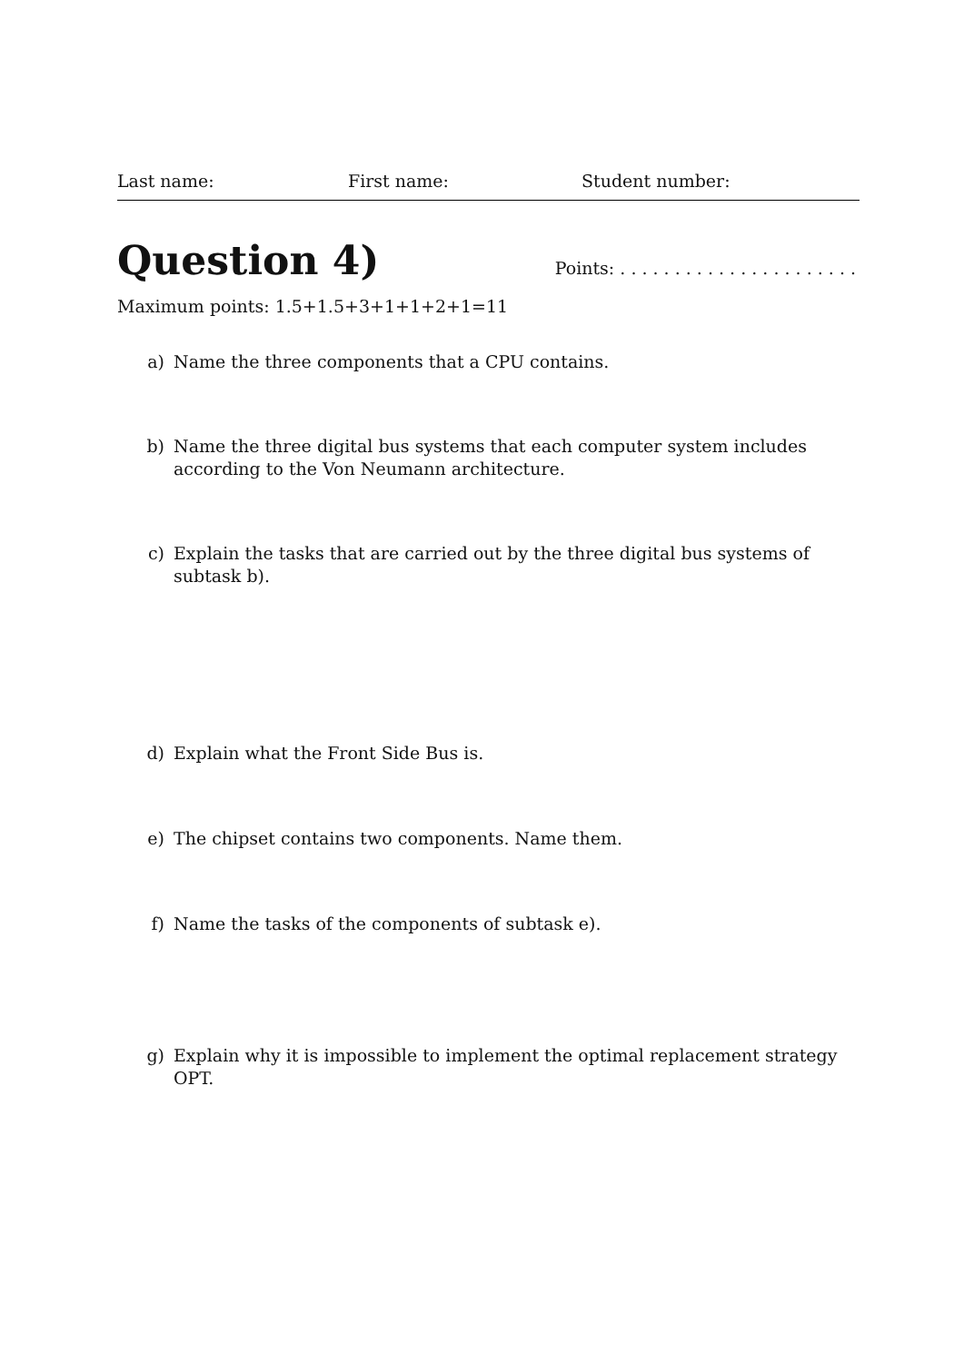Last name: First name: Student number:
Question 4)
Points: . . . . . . . . . . . . . . . . . . . . . .
Maximum points: 1.5+1.5+3+1+1+2+1=11
a) Name the three components that a CPU contains.
b) Name the three digital bus systems that each computer system includes according to the Von Neumann architecture.
c) Explain the tasks that are carried out by the three digital bus systems of subtask b).
d) Explain what the Front Side Bus is.
e) The chipset contains two components. Name them.
f) Name the tasks of the components of subtask e).
g) Explain why it is impossible to implement the optimal replacement strategy OPT.